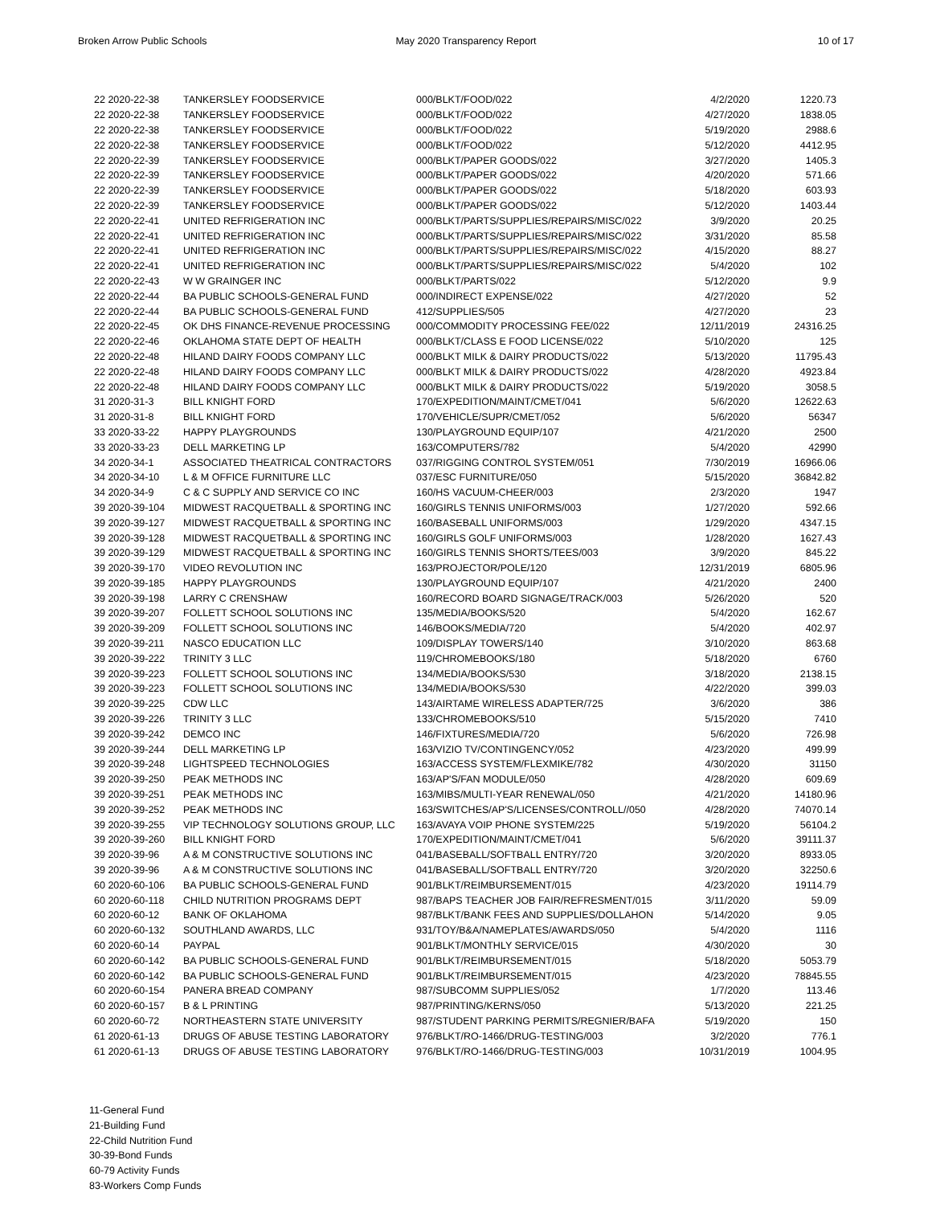Broken Arrow Public Schools May 2020 Transparency Report 10 of 17
| 22 2020-22-38 | TANKERSLEY FOODSERVICE | 000/BLKT/FOOD/022 | 4/2/2020 | 1220.73 |
| 22 2020-22-38 | TANKERSLEY FOODSERVICE | 000/BLKT/FOOD/022 | 4/27/2020 | 1838.05 |
| 22 2020-22-38 | TANKERSLEY FOODSERVICE | 000/BLKT/FOOD/022 | 5/19/2020 | 2988.6 |
| 22 2020-22-38 | TANKERSLEY FOODSERVICE | 000/BLKT/FOOD/022 | 5/12/2020 | 4412.95 |
| 22 2020-22-39 | TANKERSLEY FOODSERVICE | 000/BLKT/PAPER GOODS/022 | 3/27/2020 | 1405.3 |
| 22 2020-22-39 | TANKERSLEY FOODSERVICE | 000/BLKT/PAPER GOODS/022 | 4/20/2020 | 571.66 |
| 22 2020-22-39 | TANKERSLEY FOODSERVICE | 000/BLKT/PAPER GOODS/022 | 5/18/2020 | 603.93 |
| 22 2020-22-39 | TANKERSLEY FOODSERVICE | 000/BLKT/PAPER GOODS/022 | 5/12/2020 | 1403.44 |
| 22 2020-22-41 | UNITED REFRIGERATION INC | 000/BLKT/PARTS/SUPPLIES/REPAIRS/MISC/022 | 3/9/2020 | 20.25 |
| 22 2020-22-41 | UNITED REFRIGERATION INC | 000/BLKT/PARTS/SUPPLIES/REPAIRS/MISC/022 | 3/31/2020 | 85.58 |
| 22 2020-22-41 | UNITED REFRIGERATION INC | 000/BLKT/PARTS/SUPPLIES/REPAIRS/MISC/022 | 4/15/2020 | 88.27 |
| 22 2020-22-41 | UNITED REFRIGERATION INC | 000/BLKT/PARTS/SUPPLIES/REPAIRS/MISC/022 | 5/4/2020 | 102 |
| 22 2020-22-43 | W W GRAINGER INC | 000/BLKT/PARTS/022 | 5/12/2020 | 9.9 |
| 22 2020-22-44 | BA PUBLIC SCHOOLS-GENERAL FUND | 000/INDIRECT EXPENSE/022 | 4/27/2020 | 52 |
| 22 2020-22-44 | BA PUBLIC SCHOOLS-GENERAL FUND | 412/SUPPLIES/505 | 4/27/2020 | 23 |
| 22 2020-22-45 | OK DHS FINANCE-REVENUE PROCESSING | 000/COMMODITY PROCESSING FEE/022 | 12/11/2019 | 24316.25 |
| 22 2020-22-46 | OKLAHOMA STATE DEPT OF HEALTH | 000/BLKT/CLASS E FOOD LICENSE/022 | 5/10/2020 | 125 |
| 22 2020-22-48 | HILAND DAIRY FOODS COMPANY LLC | 000/BLKT MILK & DAIRY PRODUCTS/022 | 5/13/2020 | 11795.43 |
| 22 2020-22-48 | HILAND DAIRY FOODS COMPANY LLC | 000/BLKT MILK & DAIRY PRODUCTS/022 | 4/28/2020 | 4923.84 |
| 22 2020-22-48 | HILAND DAIRY FOODS COMPANY LLC | 000/BLKT MILK & DAIRY PRODUCTS/022 | 5/19/2020 | 3058.5 |
| 31 2020-31-3 | BILL KNIGHT FORD | 170/EXPEDITION/MAINT/CMET/041 | 5/6/2020 | 12622.63 |
| 31 2020-31-8 | BILL KNIGHT FORD | 170/VEHICLE/SUPR/CMET/052 | 5/6/2020 | 56347 |
| 33 2020-33-22 | HAPPY PLAYGROUNDS | 130/PLAYGROUND EQUIP/107 | 4/21/2020 | 2500 |
| 33 2020-33-23 | DELL MARKETING LP | 163/COMPUTERS/782 | 5/4/2020 | 42990 |
| 34 2020-34-1 | ASSOCIATED THEATRICAL CONTRACTORS | 037/RIGGING CONTROL SYSTEM/051 | 7/30/2019 | 16966.06 |
| 34 2020-34-10 | L & M OFFICE FURNITURE LLC | 037/ESC FURNITURE/050 | 5/15/2020 | 36842.82 |
| 34 2020-34-9 | C & C SUPPLY AND SERVICE CO INC | 160/HS VACUUM-CHEER/003 | 2/3/2020 | 1947 |
| 39 2020-39-104 | MIDWEST RACQUETBALL & SPORTING INC | 160/GIRLS TENNIS UNIFORMS/003 | 1/27/2020 | 592.66 |
| 39 2020-39-127 | MIDWEST RACQUETBALL & SPORTING INC | 160/BASEBALL UNIFORMS/003 | 1/29/2020 | 4347.15 |
| 39 2020-39-128 | MIDWEST RACQUETBALL & SPORTING INC | 160/GIRLS GOLF UNIFORMS/003 | 1/28/2020 | 1627.43 |
| 39 2020-39-129 | MIDWEST RACQUETBALL & SPORTING INC | 160/GIRLS TENNIS SHORTS/TEES/003 | 3/9/2020 | 845.22 |
| 39 2020-39-170 | VIDEO REVOLUTION INC | 163/PROJECTOR/POLE/120 | 12/31/2019 | 6805.96 |
| 39 2020-39-185 | HAPPY PLAYGROUNDS | 130/PLAYGROUND EQUIP/107 | 4/21/2020 | 2400 |
| 39 2020-39-198 | LARRY C CRENSHAW | 160/RECORD BOARD SIGNAGE/TRACK/003 | 5/26/2020 | 520 |
| 39 2020-39-207 | FOLLETT SCHOOL SOLUTIONS INC | 135/MEDIA/BOOKS/520 | 5/4/2020 | 162.67 |
| 39 2020-39-209 | FOLLETT SCHOOL SOLUTIONS INC | 146/BOOKS/MEDIA/720 | 5/4/2020 | 402.97 |
| 39 2020-39-211 | NASCO EDUCATION LLC | 109/DISPLAY TOWERS/140 | 3/10/2020 | 863.68 |
| 39 2020-39-222 | TRINITY 3 LLC | 119/CHROMEBOOKS/180 | 5/18/2020 | 6760 |
| 39 2020-39-223 | FOLLETT SCHOOL SOLUTIONS INC | 134/MEDIA/BOOKS/530 | 3/18/2020 | 2138.15 |
| 39 2020-39-223 | FOLLETT SCHOOL SOLUTIONS INC | 134/MEDIA/BOOKS/530 | 4/22/2020 | 399.03 |
| 39 2020-39-225 | CDW LLC | 143/AIRTAME WIRELESS ADAPTER/725 | 3/6/2020 | 386 |
| 39 2020-39-226 | TRINITY 3 LLC | 133/CHROMEBOOKS/510 | 5/15/2020 | 7410 |
| 39 2020-39-242 | DEMCO INC | 146/FIXTURES/MEDIA/720 | 5/6/2020 | 726.98 |
| 39 2020-39-244 | DELL MARKETING LP | 163/VIZIO TV/CONTINGENCY/052 | 4/23/2020 | 499.99 |
| 39 2020-39-248 | LIGHTSPEED TECHNOLOGIES | 163/ACCESS SYSTEM/FLEXMIKE/782 | 4/30/2020 | 31150 |
| 39 2020-39-250 | PEAK METHODS INC | 163/AP'S/FAN MODULE/050 | 4/28/2020 | 609.69 |
| 39 2020-39-251 | PEAK METHODS INC | 163/MIBS/MULTI-YEAR RENEWAL/050 | 4/21/2020 | 14180.96 |
| 39 2020-39-252 | PEAK METHODS INC | 163/SWITCHES/AP'S/LICENSES/CONTROLL//050 | 4/28/2020 | 74070.14 |
| 39 2020-39-255 | VIP TECHNOLOGY SOLUTIONS GROUP, LLC | 163/AVAYA VOIP PHONE SYSTEM/225 | 5/19/2020 | 56104.2 |
| 39 2020-39-260 | BILL KNIGHT FORD | 170/EXPEDITION/MAINT/CMET/041 | 5/6/2020 | 39111.37 |
| 39 2020-39-96 | A & M CONSTRUCTIVE SOLUTIONS INC | 041/BASEBALL/SOFTBALL ENTRY/720 | 3/20/2020 | 8933.05 |
| 39 2020-39-96 | A & M CONSTRUCTIVE SOLUTIONS INC | 041/BASEBALL/SOFTBALL ENTRY/720 | 3/20/2020 | 32250.6 |
| 60 2020-60-106 | BA PUBLIC SCHOOLS-GENERAL FUND | 901/BLKT/REIMBURSEMENT/015 | 4/23/2020 | 19114.79 |
| 60 2020-60-118 | CHILD NUTRITION PROGRAMS DEPT | 987/BAPS TEACHER JOB FAIR/REFRESMENT/015 | 3/11/2020 | 59.09 |
| 60 2020-60-12 | BANK OF OKLAHOMA | 987/BLKT/BANK FEES AND SUPPLIES/DOLLAHON | 5/14/2020 | 9.05 |
| 60 2020-60-132 | SOUTHLAND AWARDS, LLC | 931/TOY/B&A/NAMEPLATES/AWARDS/050 | 5/4/2020 | 1116 |
| 60 2020-60-14 | PAYPAL | 901/BLKT/MONTHLY SERVICE/015 | 4/30/2020 | 30 |
| 60 2020-60-142 | BA PUBLIC SCHOOLS-GENERAL FUND | 901/BLKT/REIMBURSEMENT/015 | 5/18/2020 | 5053.79 |
| 60 2020-60-142 | BA PUBLIC SCHOOLS-GENERAL FUND | 901/BLKT/REIMBURSEMENT/015 | 4/23/2020 | 78845.55 |
| 60 2020-60-154 | PANERA BREAD COMPANY | 987/SUBCOMM SUPPLIES/052 | 1/7/2020 | 113.46 |
| 60 2020-60-157 | B & L PRINTING | 987/PRINTING/KERNS/050 | 5/13/2020 | 221.25 |
| 60 2020-60-72 | NORTHEASTERN STATE UNIVERSITY | 987/STUDENT PARKING PERMITS/REGNIER/BAFA | 5/19/2020 | 150 |
| 61 2020-61-13 | DRUGS OF ABUSE TESTING LABORATORY | 976/BLKT/RO-1466/DRUG-TESTING/003 | 3/2/2020 | 776.1 |
| 61 2020-61-13 | DRUGS OF ABUSE TESTING LABORATORY | 976/BLKT/RO-1466/DRUG-TESTING/003 | 10/31/2019 | 1004.95 |
11-General Fund
21-Building Fund
22-Child Nutrition Fund
30-39-Bond Funds
60-79 Activity Funds
83-Workers Comp Funds